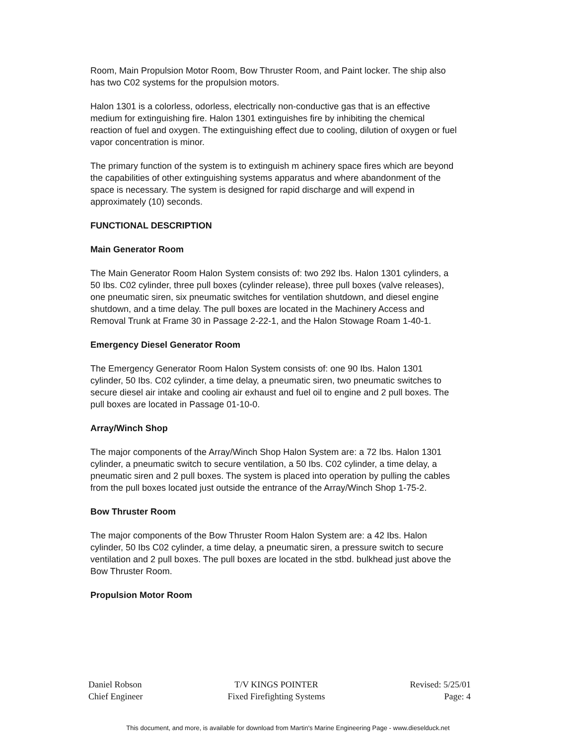Room, Main Propulsion Motor Room, Bow Thruster Room, and Paint locker. The ship also has two C02 systems for the propulsion motors.
Halon 1301 is a colorless, odorless, electrically non-conductive gas that is an effective medium for extinguishing fire. Halon 1301 extinguishes fire by inhibiting the chemical reaction of fuel and oxygen. The extinguishing effect due to cooling, dilution of oxygen or fuel vapor concentration is minor.
The primary function of the system is to extinguish m achinery space fires which are beyond the capabilities of other extinguishing systems apparatus and where abandonment of the space is necessary. The system is designed for rapid discharge and will expend in approximately (10) seconds.
FUNCTIONAL DESCRIPTION
Main Generator Room
The Main Generator Room Halon System consists of: two 292 Ibs. Halon 1301 cylinders, a 50 Ibs. C02 cylinder, three pull boxes (cylinder release), three pull boxes (valve releases), one pneumatic siren, six pneumatic switches for ventilation shutdown, and diesel engine shutdown, and a time delay. The pull boxes are located in the Machinery Access and Removal Trunk at Frame 30 in Passage 2-22-1, and the Halon Stowage Roam 1-40-1.
Emergency Diesel Generator Room
The Emergency Generator Room Halon System consists of: one 90 Ibs. Halon 1301 cylinder, 50 Ibs. C02 cylinder, a time delay, a pneumatic siren, two pneumatic switches to secure diesel air intake and cooling air exhaust and fuel oil to engine and 2 pull boxes. The pull boxes are located in Passage 01-10-0.
Array/Winch Shop
The major components of the Array/Winch Shop Halon System are: a 72 Ibs. Halon 1301 cylinder, a pneumatic switch to secure ventilation, a 50 Ibs. C02 cylinder, a time delay, a pneumatic siren and 2 pull boxes. The system is placed into operation by pulling the cables from the pull boxes located just outside the entrance of the Array/Winch Shop 1-75-2.
Bow Thruster Room
The major components of the Bow Thruster Room Halon System are: a 42 Ibs. Halon cylinder, 50 Ibs C02 cylinder, a time delay, a pneumatic siren, a pressure switch to secure ventilation and 2 pull boxes. The pull boxes are located in the stbd. bulkhead just above the Bow Thruster Room.
Propulsion Motor Room
Daniel Robson
Chief Engineer
T/V KINGS POINTER
Fixed Firefighting Systems
Revised: 5/25/01
Page: 4
This document, and more, is available for download from Martin's Marine Engineering Page - www.dieselduck.net